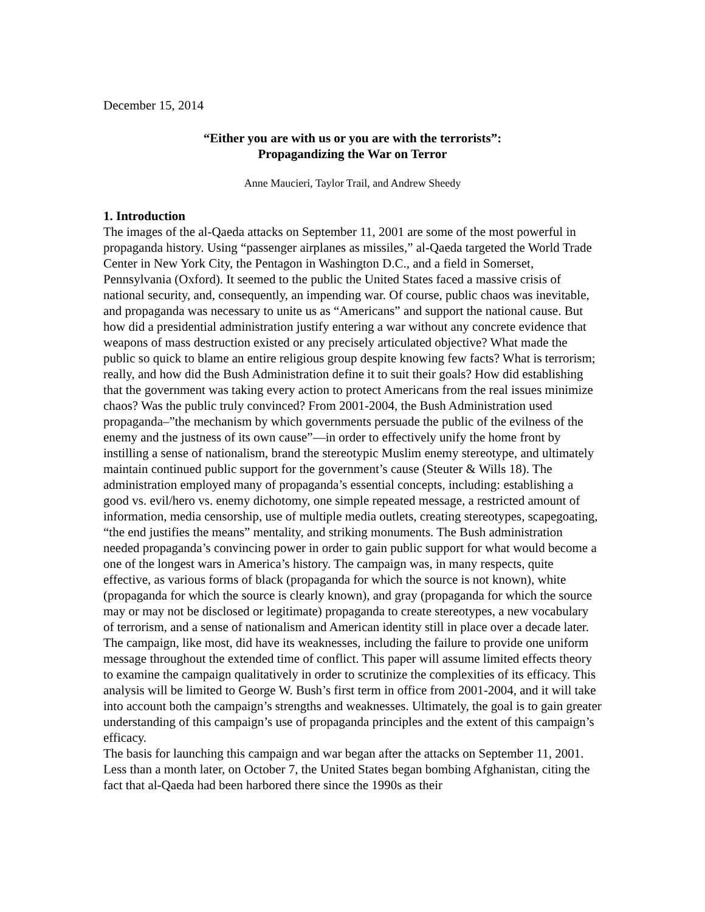December 15, 2014
“Either you are with us or you are with the terrorists”:
Propagandizing the War on Terror
Anne Maucieri, Taylor Trail, and Andrew Sheedy
1. Introduction
The images of the al-Qaeda attacks on September 11, 2001 are some of the most powerful in propaganda history. Using “passenger airplanes as missiles,” al-Qaeda targeted the World Trade Center in New York City, the Pentagon in Washington D.C., and a field in Somerset, Pennsylvania (Oxford). It seemed to the public the United States faced a massive crisis of national security, and, consequently, an impending war. Of course, public chaos was inevitable, and propaganda was necessary to unite us as “Americans” and support the national cause. But how did a presidential administration justify entering a war without any concrete evidence that weapons of mass destruction existed or any precisely articulated objective? What made the public so quick to blame an entire religious group despite knowing few facts? What is terrorism; really, and how did the Bush Administration define it to suit their goals? How did establishing that the government was taking every action to protect Americans from the real issues minimize chaos? Was the public truly convinced? From 2001-2004, the Bush Administration used propaganda–”the mechanism by which governments persuade the public of the evilness of the enemy and the justness of its own cause”—in order to effectively unify the home front by instilling a sense of nationalism, brand the stereotypic Muslim enemy stereotype, and ultimately maintain continued public support for the government’s cause (Steuter & Wills 18). The administration employed many of propaganda’s essential concepts, including: establishing a good vs. evil/hero vs. enemy dichotomy, one simple repeated message, a restricted amount of information, media censorship, use of multiple media outlets, creating stereotypes, scapegoating, “the end justifies the means” mentality, and striking monuments. The Bush administration needed propaganda’s convincing power in order to gain public support for what would become a one of the longest wars in America’s history. The campaign was, in many respects, quite effective, as various forms of black (propaganda for which the source is not known), white (propaganda for which the source is clearly known), and gray (propaganda for which the source may or may not be disclosed or legitimate) propaganda to create stereotypes, a new vocabulary of terrorism, and a sense of nationalism and American identity still in place over a decade later. The campaign, like most, did have its weaknesses, including the failure to provide one uniform message throughout the extended time of conflict. This paper will assume limited effects theory to examine the campaign qualitatively in order to scrutinize the complexities of its efficacy. This analysis will be limited to George W. Bush’s first term in office from 2001-2004, and it will take into account both the campaign’s strengths and weaknesses. Ultimately, the goal is to gain greater understanding of this campaign’s use of propaganda principles and the extent of this campaign’s efficacy.
The basis for launching this campaign and war began after the attacks on September 11, 2001. Less than a month later, on October 7, the United States began bombing Afghanistan, citing the fact that al-Qaeda had been harbored there since the 1990s as their